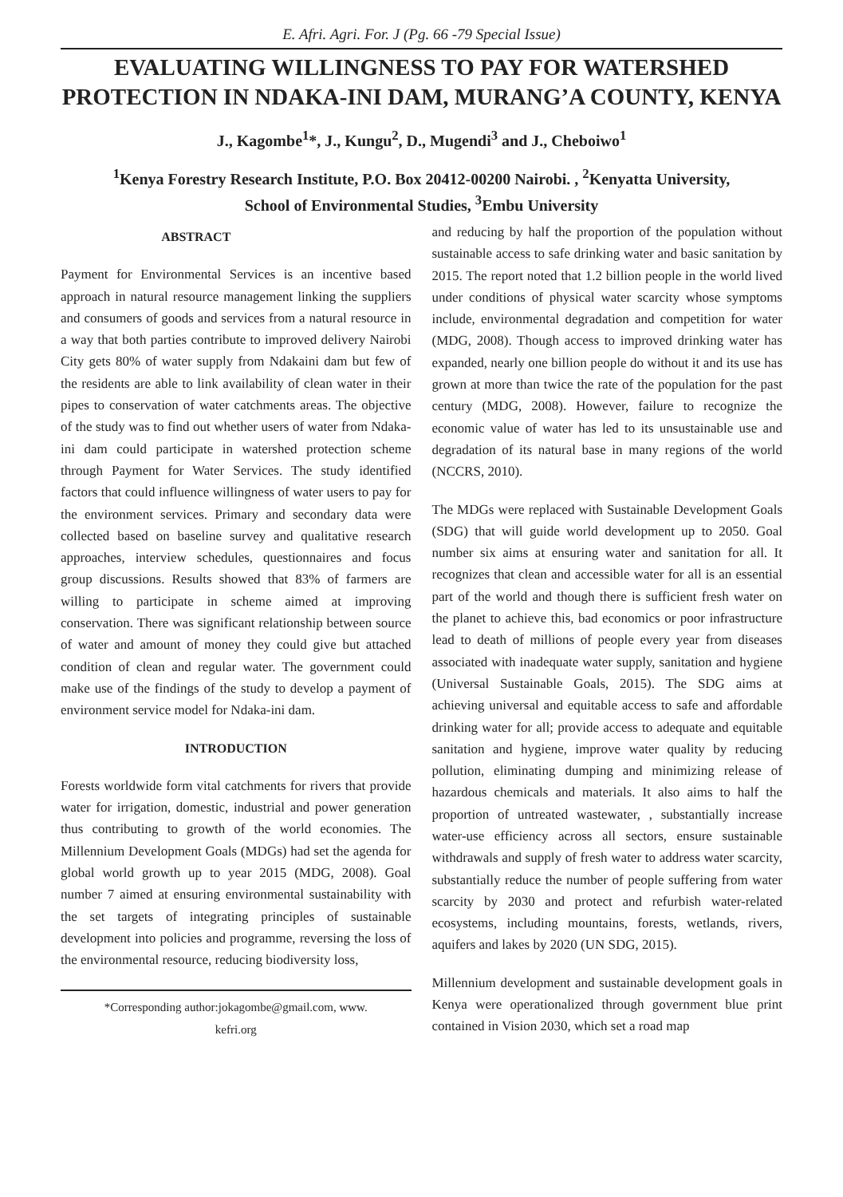E. Afri. Agri. For. J (Pg. 66 -79 Special Issue)
EVALUATING WILLINGNESS TO PAY FOR WATERSHED PROTECTION IN NDAKA-INI DAM, MURANG’A COUNTY, KENYA
J., Kagombe<sup>1</sup>*, J., Kungu<sup>2</sup>, D., Mugendi<sup>3</sup> and J., Cheboiwo<sup>1</sup>
<sup>1</sup> Kenya Forestry Research Institute, P.O. Box 20412-00200 Nairobi. , <sup>2</sup>Kenyatta University,
School of Environmental Studies, <sup>3</sup>Embu University
ABSTRACT
Payment for Environmental Services is an incentive based approach in natural resource management linking the suppliers and consumers of goods and services from a natural resource in a way that both parties contribute to improved delivery Nairobi City gets 80% of water supply from Ndakaini dam but few of the residents are able to link availability of clean water in their pipes to conservation of water catchments areas. The objective of the study was to find out whether users of water from Ndaka-ini dam could participate in watershed protection scheme through Payment for Water Services. The study identified factors that could influence willingness of water users to pay for the environment services. Primary and secondary data were collected based on baseline survey and qualitative research approaches, interview schedules, questionnaires and focus group discussions. Results showed that 83% of farmers are willing to participate in scheme aimed at improving conservation. There was significant relationship between source of water and amount of money they could give but attached condition of clean and regular water. The government could make use of the findings of the study to develop a payment of environment service model for Ndaka-ini dam.
INTRODUCTION
Forests worldwide form vital catchments for rivers that provide water for irrigation, domestic, industrial and power generation thus contributing to growth of the world economies. The Millennium Development Goals (MDGs) had set the agenda for global world growth up to year 2015 (MDG, 2008). Goal number 7 aimed at ensuring environmental sustainability with the set targets of integrating principles of sustainable development into policies and programme, reversing the loss of the environmental resource, reducing biodiversity loss,
*Corresponding author:jokagombe@gmail.com, www.
kefri.org
and reducing by half the proportion of the population without sustainable access to safe drinking water and basic sanitation by 2015. The report noted that 1.2 billion people in the world lived under conditions of physical water scarcity whose symptoms include, environmental degradation and competition for water (MDG, 2008). Though access to improved drinking water has expanded, nearly one billion people do without it and its use has grown at more than twice the rate of the population for the past century (MDG, 2008). However, failure to recognize the economic value of water has led to its unsustainable use and degradation of its natural base in many regions of the world (NCCRS, 2010).
The MDGs were replaced with Sustainable Development Goals (SDG) that will guide world development up to 2050. Goal number six aims at ensuring water and sanitation for all. It recognizes that clean and accessible water for all is an essential part of the world and though there is sufficient fresh water on the planet to achieve this, bad economics or poor infrastructure lead to death of millions of people every year from diseases associated with inadequate water supply, sanitation and hygiene (Universal Sustainable Goals, 2015). The SDG aims at achieving universal and equitable access to safe and affordable drinking water for all; provide access to adequate and equitable sanitation and hygiene, improve water quality by reducing pollution, eliminating dumping and minimizing release of hazardous chemicals and materials. It also aims to half the proportion of untreated wastewater, , substantially increase water-use efficiency across all sectors, ensure sustainable withdrawals and supply of fresh water to address water scarcity, substantially reduce the number of people suffering from water scarcity by 2030 and protect and refurbish water-related ecosystems, including mountains, forests, wetlands, rivers, aquifers and lakes by 2020 (UN SDG, 2015).
Millennium development and sustainable development goals in Kenya were operationalized through government blue print contained in Vision 2030, which set a road map